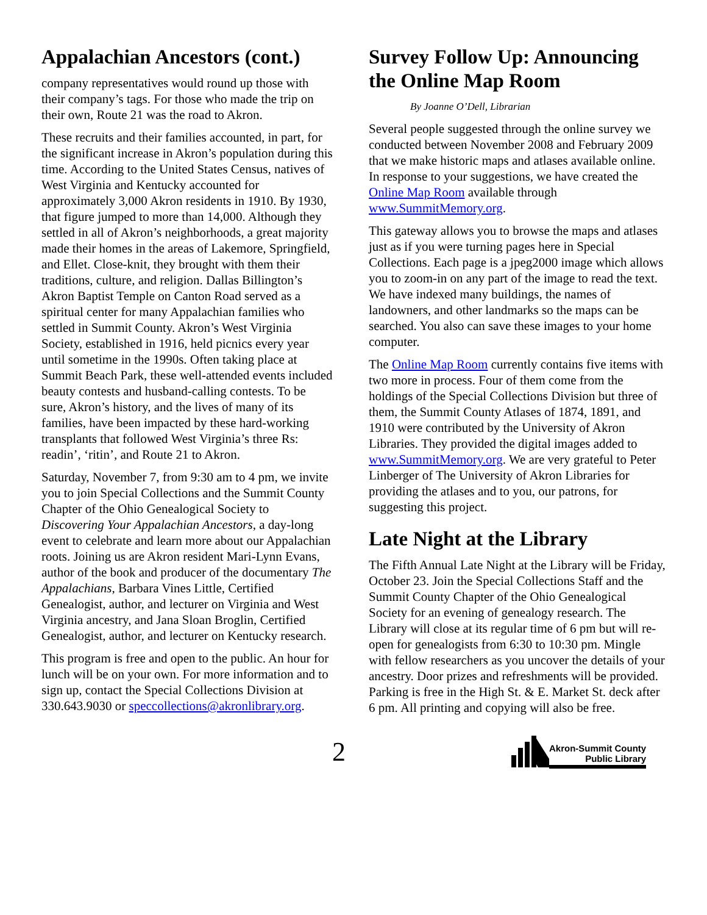Appalachian Ancestors (cont.)
company representatives would round up those with their company’s tags. For those who made the trip on their own, Route 21 was the road to Akron.
These recruits and their families accounted, in part, for the significant increase in Akron’s population during this time. According to the United States Census, natives of West Virginia and Kentucky accounted for approximately 3,000 Akron residents in 1910. By 1930, that figure jumped to more than 14,000. Although they settled in all of Akron’s neighborhoods, a great majority made their homes in the areas of Lakemore, Springfield, and Ellet. Close-knit, they brought with them their traditions, culture, and religion. Dallas Billington’s Akron Baptist Temple on Canton Road served as a spiritual center for many Appalachian families who settled in Summit County. Akron’s West Virginia Society, established in 1916, held picnics every year until sometime in the 1990s. Often taking place at Summit Beach Park, these well-attended events included beauty contests and husband-calling contests. To be sure, Akron’s history, and the lives of many of its families, have been impacted by these hard-working transplants that followed West Virginia’s three Rs: readin’, ‘ritin’, and Route 21 to Akron.
Saturday, November 7, from 9:30 am to 4 pm, we invite you to join Special Collections and the Summit County Chapter of the Ohio Genealogical Society to Discovering Your Appalachian Ancestors, a day-long event to celebrate and learn more about our Appalachian roots. Joining us are Akron resident Mari-Lynn Evans, author of the book and producer of the documentary The Appalachians, Barbara Vines Little, Certified Genealogist, author, and lecturer on Virginia and West Virginia ancestry, and Jana Sloan Broglin, Certified Genealogist, author, and lecturer on Kentucky research.
This program is free and open to the public. An hour for lunch will be on your own. For more information and to sign up, contact the Special Collections Division at 330.643.9030 or speccollections@akronlibrary.org.
Survey Follow Up: Announcing the Online Map Room
By Joanne O’Dell, Librarian
Several people suggested through the online survey we conducted between November 2008 and February 2009 that we make historic maps and atlases available online. In response to your suggestions, we have created the Online Map Room available through www.SummitMemory.org.
This gateway allows you to browse the maps and atlases just as if you were turning pages here in Special Collections. Each page is a jpeg2000 image which allows you to zoom-in on any part of the image to read the text. We have indexed many buildings, the names of landowners, and other landmarks so the maps can be searched. You also can save these images to your home computer.
The Online Map Room currently contains five items with two more in process. Four of them come from the holdings of the Special Collections Division but three of them, the Summit County Atlases of 1874, 1891, and 1910 were contributed by the University of Akron Libraries. They provided the digital images added to www.SummitMemory.org. We are very grateful to Peter Linberger of The University of Akron Libraries for providing the atlases and to you, our patrons, for suggesting this project.
Late Night at the Library
The Fifth Annual Late Night at the Library will be Friday, October 23. Join the Special Collections Staff and the Summit County Chapter of the Ohio Genealogical Society for an evening of genealogy research. The Library will close at its regular time of 6 pm but will re-open for genealogists from 6:30 to 10:30 pm. Mingle with fellow researchers as you uncover the details of your ancestry. Door prizes and refreshments will be provided. Parking is free in the High St. & E. Market St. deck after 6 pm. All printing and copying will also be free.
2
Akron-Summit County
Public Library